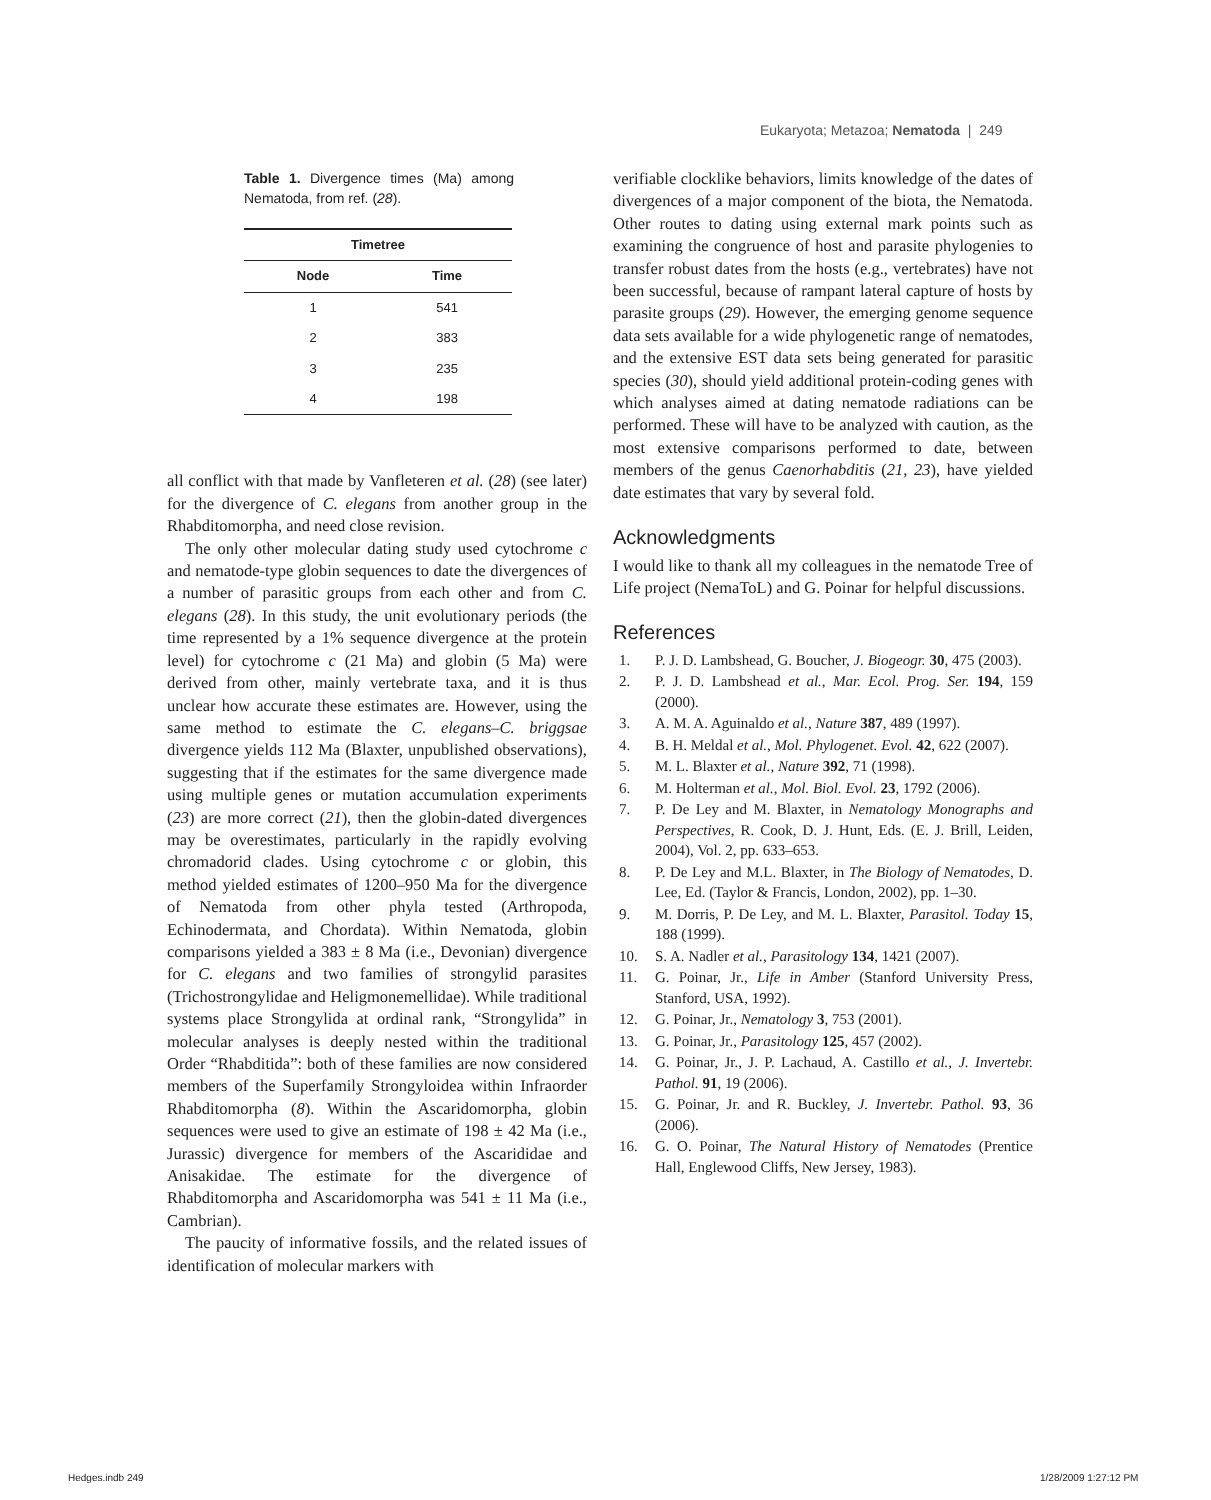Eukaryota; Metazoa; Nematoda | 249
Table 1. Divergence times (Ma) among Nematoda, from ref. (28).
| Timetree | |
| --- | --- |
| Node | Time |
| 1 | 541 |
| 2 | 383 |
| 3 | 235 |
| 4 | 198 |
all conflict with that made by Vanfleteren et al. (28) (see later) for the divergence of C. elegans from another group in the Rhabditomorpha, and need close revision.
The only other molecular dating study used cytochrome c and nematode-type globin sequences to date the divergences of a number of parasitic groups from each other and from C. elegans (28). In this study, the unit evolutionary periods (the time represented by a 1% sequence divergence at the protein level) for cytochrome c (21 Ma) and globin (5 Ma) were derived from other, mainly vertebrate taxa, and it is thus unclear how accurate these estimates are. However, using the same method to estimate the C. elegans–C. briggsae divergence yields 112 Ma (Blaxter, unpublished observations), suggesting that if the estimates for the same divergence made using multiple genes or mutation accumulation experiments (23) are more correct (21), then the globin-dated divergences may be overestimates, particularly in the rapidly evolving chromadorid clades. Using cytochrome c or globin, this method yielded estimates of 1200–950 Ma for the divergence of Nematoda from other phyla tested (Arthropoda, Echinodermata, and Chordata). Within Nematoda, globin comparisons yielded a 383 ± 8 Ma (i.e., Devonian) divergence for C. elegans and two families of strongylid parasites (Trichostrongylidae and Heligmonemellidae). While traditional systems place Strongylida at ordinal rank, “Strongylida” in molecular analyses is deeply nested within the traditional Order “Rhabditida”: both of these families are now considered members of the Superfamily Strongyloidea within Infraorder Rhabditomorpha (8). Within the Ascaridomorpha, globin sequences were used to give an estimate of 198 ± 42 Ma (i.e., Jurassic) divergence for members of the Ascarididae and Anisakidae. The estimate for the divergence of Rhabditomorpha and Ascaridomorpha was 541 ± 11 Ma (i.e., Cambrian).
The paucity of informative fossils, and the related issues of identification of molecular markers with
verifiable clocklike behaviors, limits knowledge of the dates of divergences of a major component of the biota, the Nematoda. Other routes to dating using external mark points such as examining the congruence of host and parasite phylogenies to transfer robust dates from the hosts (e.g., vertebrates) have not been successful, because of rampant lateral capture of hosts by parasite groups (29). However, the emerging genome sequence data sets available for a wide phylogenetic range of nematodes, and the extensive EST data sets being generated for parasitic species (30), should yield additional protein-coding genes with which analyses aimed at dating nematode radiations can be performed. These will have to be analyzed with caution, as the most extensive comparisons performed to date, between members of the genus Caenorhabditis (21, 23), have yielded date estimates that vary by several fold.
Acknowledgments
I would like to thank all my colleagues in the nematode Tree of Life project (NemaToL) and G. Poinar for helpful discussions.
References
1. P. J. D. Lambshead, G. Boucher, J. Biogeogr. 30, 475 (2003).
2. P. J. D. Lambshead et al., Mar. Ecol. Prog. Ser. 194, 159 (2000).
3. A. M. A. Aguinaldo et al., Nature 387, 489 (1997).
4. B. H. Meldal et al., Mol. Phylogenet. Evol. 42, 622 (2007).
5. M. L. Blaxter et al., Nature 392, 71 (1998).
6. M. Holterman et al., Mol. Biol. Evol. 23, 1792 (2006).
7. P. De Ley and M. Blaxter, in Nematology Monographs and Perspectives, R. Cook, D. J. Hunt, Eds. (E. J. Brill, Leiden, 2004), Vol. 2, pp. 633–653.
8. P. De Ley and M.L. Blaxter, in The Biology of Nematodes, D. Lee, Ed. (Taylor & Francis, London, 2002), pp. 1–30.
9. M. Dorris, P. De Ley, and M. L. Blaxter, Parasitol. Today 15, 188 (1999).
10. S. A. Nadler et al., Parasitology 134, 1421 (2007).
11. G. Poinar, Jr., Life in Amber (Stanford University Press, Stanford, USA, 1992).
12. G. Poinar, Jr., Nematology 3, 753 (2001).
13. G. Poinar, Jr., Parasitology 125, 457 (2002).
14. G. Poinar, Jr., J. P. Lachaud, A. Castillo et al., J. Invertebr. Pathol. 91, 19 (2006).
15. G. Poinar, Jr. and R. Buckley, J. Invertebr. Pathol. 93, 36 (2006).
16. G. O. Poinar, The Natural History of Nematodes (Prentice Hall, Englewood Cliffs, New Jersey, 1983).
Hedges.indb 249 1/28/2009 1:27:12 PM